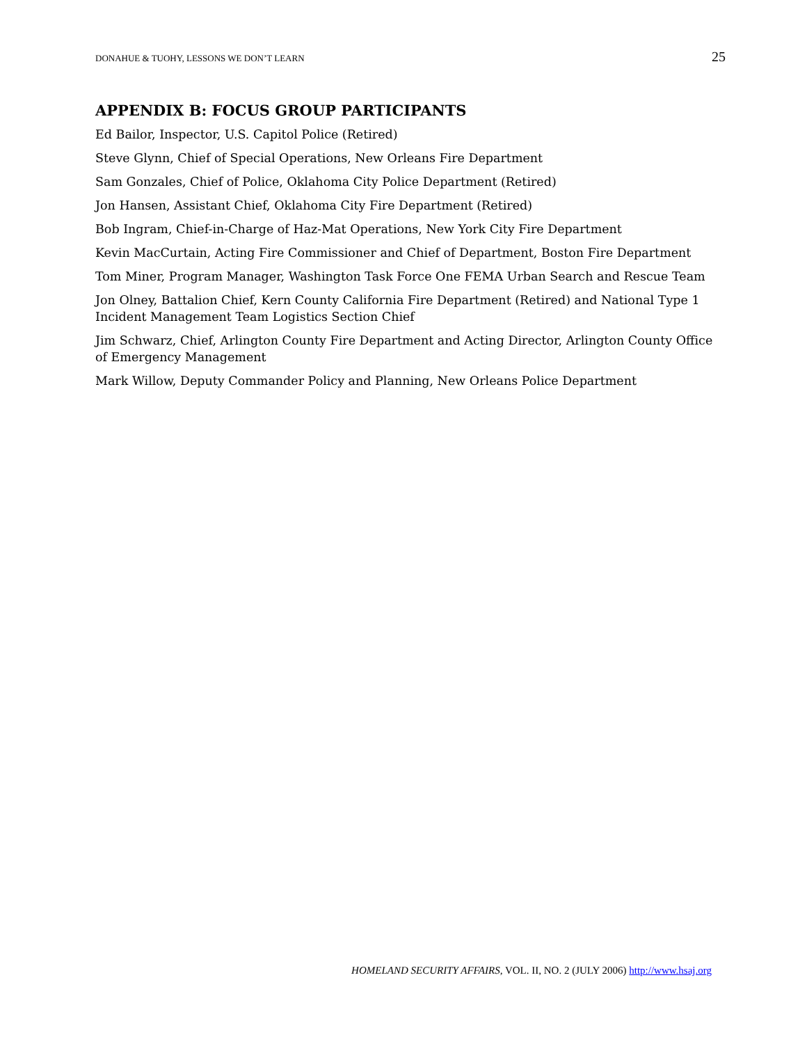DONAHUE & TUOHY, LESSONS WE DON’T LEARN 25
APPENDIX B: FOCUS GROUP PARTICIPANTS
Ed Bailor, Inspector, U.S. Capitol Police (Retired)
Steve Glynn, Chief of Special Operations, New Orleans Fire Department
Sam Gonzales, Chief of Police, Oklahoma City Police Department (Retired)
Jon Hansen, Assistant Chief, Oklahoma City Fire Department (Retired)
Bob Ingram, Chief-in-Charge of Haz-Mat Operations, New York City Fire Department
Kevin MacCurtain, Acting Fire Commissioner and Chief of Department, Boston Fire Department
Tom Miner, Program Manager, Washington Task Force One FEMA Urban Search and Rescue Team
Jon Olney, Battalion Chief, Kern County California Fire Department (Retired) and National Type 1 Incident Management Team Logistics Section Chief
Jim Schwarz, Chief, Arlington County Fire Department and Acting Director, Arlington County Office of Emergency Management
Mark Willow, Deputy Commander Policy and Planning, New Orleans Police Department
HOMELAND SECURITY AFFAIRS, VOL. II, NO. 2 (JULY 2006) http://www.hsaj.org